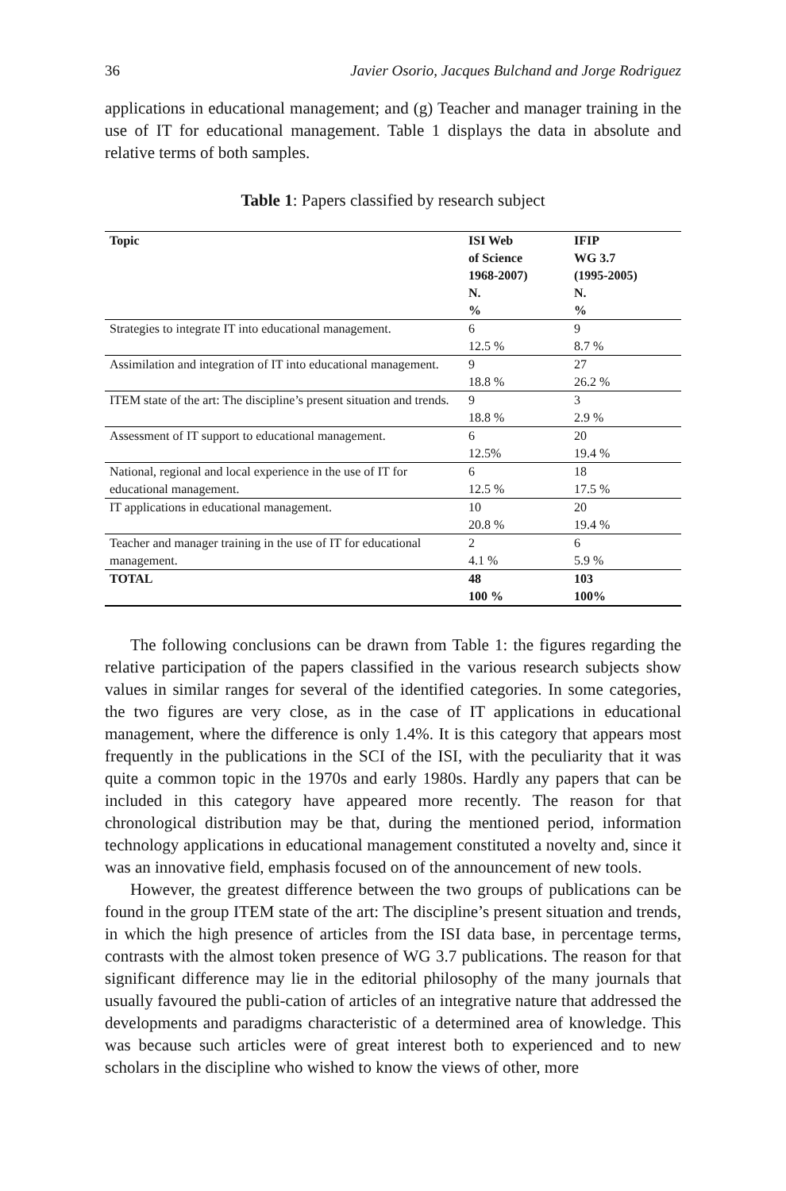36 Javier Osorio, Jacques Bulchand and Jorge Rodriguez
applications in educational management; and (g) Teacher and manager training in the use of IT for educational management. Table 1 displays the data in absolute and relative terms of both samples.
Table 1: Papers classified by research subject
| Topic | ISI Web of Science 1968-2007) N. % | IFIP WG 3.7 (1995-2005) N. % |
| --- | --- | --- |
| Strategies to integrate IT into educational management. | 6 12.5 % | 9 8.7 % |
| Assimilation and integration of IT into educational management. | 9 18.8 % | 27 26.2 % |
| ITEM state of the art: The discipline’s present situation and trends. | 9 18.8 % | 3 2.9 % |
| Assessment of IT support to educational management. | 6 12.5% | 20 19.4 % |
| National, regional and local experience in the use of IT for educational management. | 6 12.5 % | 18 17.5 % |
| IT applications in educational management. | 10 20.8 % | 20 19.4 % |
| Teacher and manager training in the use of IT for educational management. | 2 4.1 % | 6 5.9 % |
| TOTAL | 48 100 % | 103 100% |
The following conclusions can be drawn from Table 1: the figures regarding the relative participation of the papers classified in the various research subjects show values in similar ranges for several of the identified categories. In some categories, the two figures are very close, as in the case of IT applications in educational management, where the difference is only 1.4%. It is this category that appears most frequently in the publications in the SCI of the ISI, with the peculiarity that it was quite a common topic in the 1970s and early 1980s. Hardly any papers that can be included in this category have appeared more recently. The reason for that chronological distribution may be that, during the mentioned period, information technology applications in educational management constituted a novelty and, since it was an innovative field, emphasis focused on of the announcement of new tools.
However, the greatest difference between the two groups of publications can be found in the group ITEM state of the art: The discipline’s present situation and trends, in which the high presence of articles from the ISI data base, in percentage terms, contrasts with the almost token presence of WG 3.7 publications. The reason for that significant difference may lie in the editorial philosophy of the many journals that usually favoured the publi-cation of articles of an integrative nature that addressed the developments and paradigms characteristic of a determined area of knowledge. This was because such articles were of great interest both to experienced and to new scholars in the discipline who wished to know the views of other, more